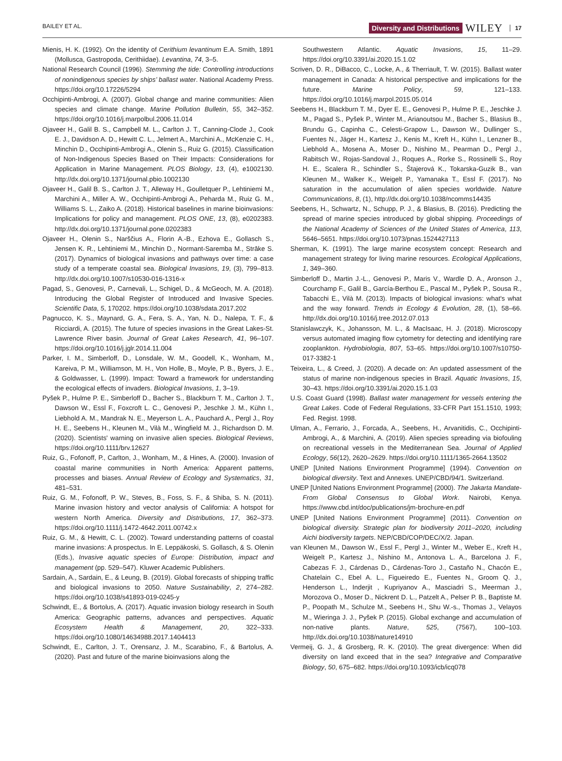BAILEY ET AL. Diversity and Distributions WILEY 17
Mienis, H. K. (1992). On the identity of Cerithium levantinum E.A. Smith, 1891 (Mollusca, Gastropoda, Cerithiidae). Levantina, 74, 3–5.
National Research Council (1996). Stemming the tide: Controlling introductions of nonindigenous species by ships’ ballast water. National Academy Press. https://doi.org/10.17226/5294
Occhipinti-Ambrogi, A. (2007). Global change and marine communities: Alien species and climate change. Marine Pollution Bulletin, 55, 342–352. https://doi.org/10.1016/j.marpolbul.2006.11.014
Ojaveer H., Galil B. S., Campbell M. L., Carlton J. T., Canning-Clode J., Cook E. J., Davidson A. D., Hewitt C. L., Jelmert A., Marchini A., McKenzie C. H., Minchin D., Occhipinti-Ambrogi A., Olenin S., Ruiz G. (2015). Classification of Non-Indigenous Species Based on Their Impacts: Considerations for Application in Marine Management. PLOS Biology, 13, (4), e1002130. http://dx.doi.org/10.1371/journal.pbio.1002130
Ojaveer H., Galil B. S., Carlton J. T., Alleway H., Goulletquer P., Lehtiniemi M., Marchini A., Miller A. W., Occhipinti-Ambrogi A., Peharda M., Ruiz G. M., Williams S. L., Zaiko A. (2018). Historical baselines in marine bioinvasions: Implications for policy and management. PLOS ONE, 13, (8), e0202383. http://dx.doi.org/10.1371/journal.pone.0202383
Ojaveer H., Olenin S., Narščius A., Florin A.-B., Ezhova E., Gollasch S., Jensen K. R., Lehtiniemi M., Minchin D., Normant-Saremba M., Strāke S. (2017). Dynamics of biological invasions and pathways over time: a case study of a temperate coastal sea. Biological Invasions, 19, (3), 799–813. http://dx.doi.org/10.1007/s10530-016-1316-x
Pagad, S., Genovesi, P., Carnevali, L., Schigel, D., & McGeoch, M. A. (2018). Introducing the Global Register of Introduced and Invasive Species. Scientific Data, 5, 170202. https://doi.org/10.1038/sdata.2017.202
Pagnucco, K. S., Maynard, G. A., Fera, S. A., Yan, N. D., Nalepa, T. F., & Ricciardi, A. (2015). The future of species invasions in the Great Lakes-St. Lawrence River basin. Journal of Great Lakes Research, 41, 96–107. https://doi.org/10.1016/j.jglr.2014.11.004
Parker, I. M., Simberloff, D., Lonsdale, W. M., Goodell, K., Wonham, M., Kareiva, P. M., Williamson, M. H., Von Holle, B., Moyle, P. B., Byers, J. E., & Goldwasser, L. (1999). Impact: Toward a framework for understanding the ecological effects of invaders. Biological Invasions, 1, 3–19.
Pyšek P., Hulme P. E., Simberloff D., Bacher S., Blackburn T. M., Carlton J. T., Dawson W., Essl F., Foxcroft L. C., Genovesi P., Jeschke J. M., Kühn I., Liebhold A. M., Mandrak N. E., Meyerson L. A., Pauchard A., Pergl J., Roy H. E., Seebens H., Kleunen M., Vilà M., Wingfield M. J., Richardson D. M. (2020). Scientists' warning on invasive alien species. Biological Reviews, https://doi.org/10.1111/brv.12627
Ruiz, G., Fofonoff, P., Carlton, J., Wonham, M., & Hines, A. (2000). Invasion of coastal marine communities in North America: Apparent patterns, processes and biases. Annual Review of Ecology and Systematics, 31, 481–531.
Ruiz, G. M., Fofonoff, P. W., Steves, B., Foss, S. F., & Shiba, S. N. (2011). Marine invasion history and vector analysis of California: A hotspot for western North America. Diversity and Distributions, 17, 362–373. https://doi.org/10.1111/j.1472-4642.2011.00742.x
Ruiz, G. M., & Hewitt, C. L. (2002). Toward understanding patterns of coastal marine invasions: A prospectus. In E. Leppäkoski, S. Gollasch, & S. Olenin (Eds.), Invasive aquatic species of Europe: Distribution, impact and management (pp. 529–547). Kluwer Academic Publishers.
Sardain, A., Sardain, E., & Leung, B. (2019). Global forecasts of shipping traffic and biological invasions to 2050. Nature Sustainability, 2, 274–282. https://doi.org/10.1038/s41893-019-0245-y
Schwindt, E., & Bortolus, A. (2017). Aquatic invasion biology research in South America: Geographic patterns, advances and perspectives. Aquatic Ecosystem Health & Management, 20, 322–333. https://doi.org/10.1080/14634988.2017.1404413
Schwindt, E., Carlton, J. T., Orensanz, J. M., Scarabino, F., & Bartolus, A. (2020). Past and future of the marine bioinvasions along the
Southwestern Atlantic. Aquatic Invasions, 15, 11–29. https://doi.org/10.3391/ai.2020.15.1.02
Scriven, D. R., DiBacco, C., Locke, A., & Therriault, T. W. (2015). Ballast water management in Canada: A historical perspective and implications for the future. Marine Policy, 59, 121–133. https://doi.org/10.1016/j.marpol.2015.05.014
Seebens H., Blackburn T. M., Dyer E. E., Genovesi P., Hulme P. E., Jeschke J. M., Pagad S., Pyšek P., Winter M., Arianoutsou M., Bacher S., Blasius B., Brundu G., Capinha C., Celesti-Grapow L., Dawson W., Dullinger S., Fuentes N., Jäger H., Kartesz J., Kenis M., Kreft H., Kühn I., Lenzner B., Liebhold A., Mosena A., Moser D., Nishino M., Pearman D., Pergl J., Rabitsch W., Rojas-Sandoval J., Roques A., Rorke S., Rossinelli S., Roy H. E., Scalera R., Schindler S., Štajerová K., Tokarska-Guzik B., van Kleunen M., Walker K., Weigelt P., Yamanaka T., Essl F. (2017). No saturation in the accumulation of alien species worldwide. Nature Communications, 8, (1), http://dx.doi.org/10.1038/ncomms14435
Seebens, H., Schwartz, N., Schupp, P. J., & Blasius, B. (2016). Predicting the spread of marine species introduced by global shipping. Proceedings of the National Academy of Sciences of the United States of America, 113, 5646–5651. https://doi.org/10.1073/pnas.1524427113
Sherman, K. (1991). The large marine ecosystem concept: Research and management strategy for living marine resources. Ecological Applications, 1, 349–360.
Simberloff D., Martin J.-L., Genovesi P., Maris V., Wardle D. A., Aronson J., Courchamp F., Galil B., García-Berthou E., Pascal M., Pyšek P., Sousa R., Tabacchi E., Vilà M. (2013). Impacts of biological invasions: what's what and the way forward. Trends in Ecology & Evolution, 28, (1), 58–66. http://dx.doi.org/10.1016/j.tree.2012.07.013
Stanislawczyk, K., Johansson, M. L., & MacIsaac, H. J. (2018). Microscopy versus automated imaging flow cytometry for detecting and identifying rare zooplankton. Hydrobiologia, 807, 53–65. https://doi.org/10.1007/s10750-017-3382-1
Teixeira, L., & Creed, J. (2020). A decade on: An updated assessment of the status of marine non-indigenous species in Brazil. Aquatic Invasions, 15, 30–43. https://doi.org/10.3391/ai.2020.15.1.03
U.S. Coast Guard (1998). Ballast water management for vessels entering the Great Lakes. Code of Federal Regulations, 33-CFR Part 151.1510, 1993; Fed. Regist. 1998.
Ulman, A., Ferrario, J., Forcada, A., Seebens, H., Arvanitidis, C., Occhipinti-Ambrogi, A., & Marchini, A. (2019). Alien species spreading via biofouling on recreational vessels in the Mediterranean Sea. Journal of Applied Ecology, 56(12), 2620–2629. https://doi.org/10.1111/1365-2664.13502
UNEP [United Nations Environment Programme] (1994). Convention on biological diversity. Text and Annexes. UNEP/CBD/94/1. Switzerland.
UNEP [United Nations Environment Programme] (2000). The Jakarta Mandate-From Global Consensus to Global Work. Nairobi, Kenya. https://www.cbd.int/doc/publications/jm-brochure-en.pdf
UNEP [United Nations Environment Programme] (2011). Convention on biological diversity. Strategic plan for biodiversity 2011–2020, including Aichi biodiversity targets. NEP/CBD/COP/DEC/X/2. Japan.
van Kleunen M., Dawson W., Essl F., Pergl J., Winter M., Weber E., Kreft H., Weigelt P., Kartesz J., Nishino M., Antonova L. A., Barcelona J. F., Cabezas F. J., Cárdenas D., Cárdenas-Toro J., Castaño N., Chacón E., Chatelain C., Ebel A. L., Figueiredo E., Fuentes N., Groom Q. J., Henderson L., Inderjit , Kupriyanov A., Masciadri S., Meerman J., Morozova O., Moser D., Nickrent D. L., Patzelt A., Pelser P. B., Baptiste M. P., Poopath M., Schulze M., Seebens H., Shu W.-s., Thomas J., Velayos M., Wieringa J. J., Pyšek P. (2015). Global exchange and accumulation of non-native plants. Nature, 525, (7567), 100–103. http://dx.doi.org/10.1038/nature14910
Vermeij, G. J., & Grosberg, R. K. (2010). The great divergence: When did diversity on land exceed that in the sea? Integrative and Comparative Biology, 50, 675–682. https://doi.org/10.1093/icb/icq078